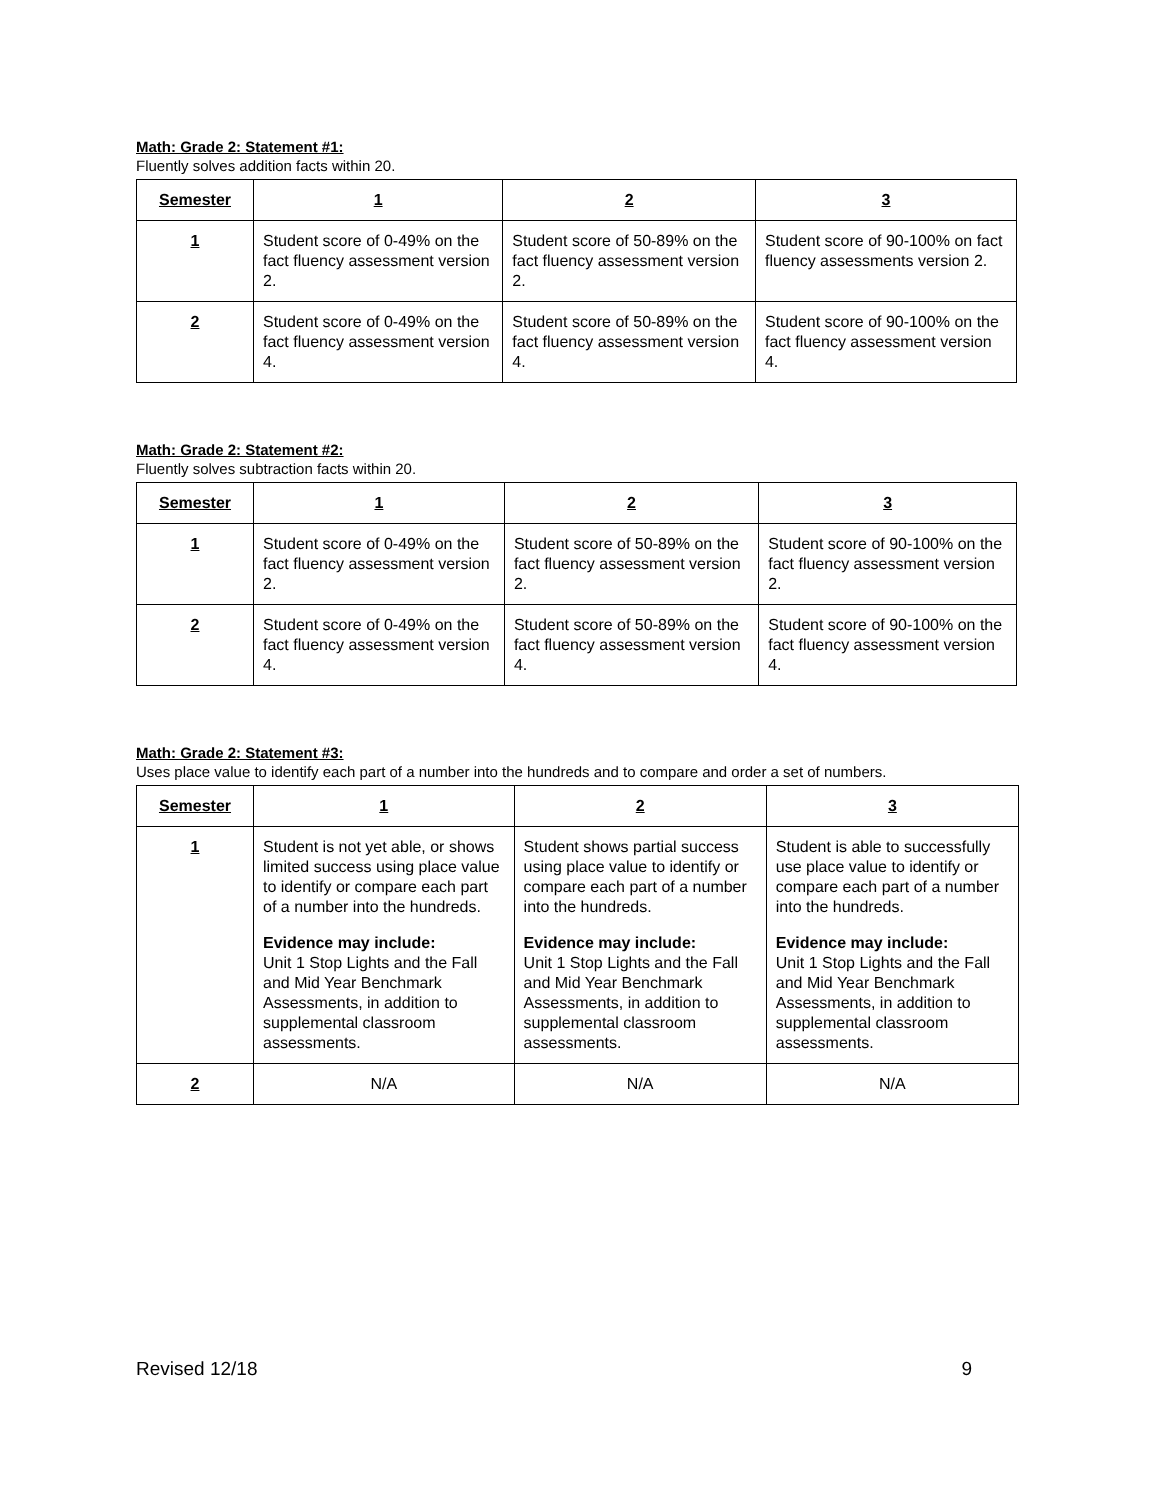Math: Grade 2: Statement #1:
Fluently solves addition facts within 20.
| Semester | 1 | 2 | 3 |
| --- | --- | --- | --- |
| 1 | Student score of 0-49% on the fact fluency assessment version 2. | Student score of 50-89% on the fact fluency assessment version 2. | Student score of 90-100% on fact fluency assessments version 2. |
| 2 | Student score of 0-49% on the fact fluency assessment version 4. | Student score of 50-89% on the fact fluency assessment version 4. | Student score of 90-100% on the fact fluency assessment version 4. |
Math: Grade 2: Statement #2:
Fluently solves subtraction facts within 20.
| Semester | 1 | 2 | 3 |
| --- | --- | --- | --- |
| 1 | Student score of 0-49% on the fact fluency assessment version 2. | Student score of 50-89% on the fact fluency assessment version 2. | Student score of 90-100% on the fact fluency assessment version 2. |
| 2 | Student score of 0-49% on the fact fluency assessment version 4. | Student score of 50-89% on the fact fluency assessment version 4. | Student score of 90-100% on the fact fluency assessment version 4. |
Math: Grade 2: Statement #3:
Uses place value to identify each part of a number into the hundreds and to compare and order a set of numbers.
| Semester | 1 | 2 | 3 |
| --- | --- | --- | --- |
| 1 | Student is not yet able, or shows limited success using place value to identify or compare each part of a number into the hundreds. Evidence may include: Unit 1 Stop Lights and the Fall and Mid Year Benchmark Assessments, in addition to supplemental classroom assessments. | Student shows partial success using place value to identify or compare each part of a number into the hundreds. Evidence may include: Unit 1 Stop Lights and the Fall and Mid Year Benchmark Assessments, in addition to supplemental classroom assessments. | Student is able to successfully use place value to identify or compare each part of a number into the hundreds. Evidence may include: Unit 1 Stop Lights and the Fall and Mid Year Benchmark Assessments, in addition to supplemental classroom assessments. |
| 2 | N/A | N/A | N/A |
Revised 12/18 9